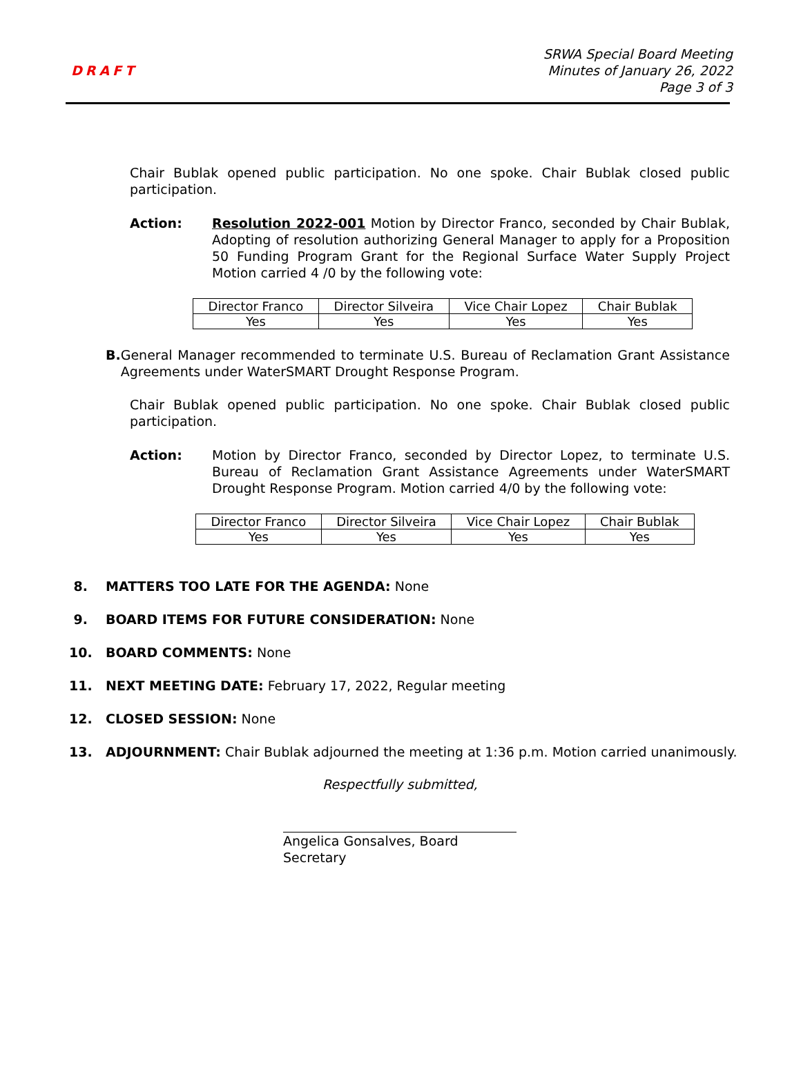DRAFT
SRWA Special Board Meeting
Minutes of January 26, 2022
Page 3 of 3
Chair Bublak opened public participation. No one spoke. Chair Bublak closed public participation.
Action: Resolution 2022-001 Motion by Director Franco, seconded by Chair Bublak, Adopting of resolution authorizing General Manager to apply for a Proposition 50 Funding Program Grant for the Regional Surface Water Supply Project Motion carried 4 /0 by the following vote:
| Director Franco | Director Silveira | Vice Chair Lopez | Chair Bublak |
| Yes | Yes | Yes | Yes |
B. General Manager recommended to terminate U.S. Bureau of Reclamation Grant Assistance Agreements under WaterSMART Drought Response Program.
Chair Bublak opened public participation. No one spoke. Chair Bublak closed public participation.
Action: Motion by Director Franco, seconded by Director Lopez, to terminate U.S. Bureau of Reclamation Grant Assistance Agreements under WaterSMART Drought Response Program. Motion carried 4/0 by the following vote:
| Director Franco | Director Silveira | Vice Chair Lopez | Chair Bublak |
| Yes | Yes | Yes | Yes |
8. MATTERS TOO LATE FOR THE AGENDA: None
9. BOARD ITEMS FOR FUTURE CONSIDERATION: None
10. BOARD COMMENTS: None
11. NEXT MEETING DATE: February 17, 2022, Regular meeting
12. CLOSED SESSION: None
13. ADJOURNMENT: Chair Bublak adjourned the meeting at 1:36 p.m. Motion carried unanimously.
Respectfully submitted,
Angelica Gonsalves, Board Secretary